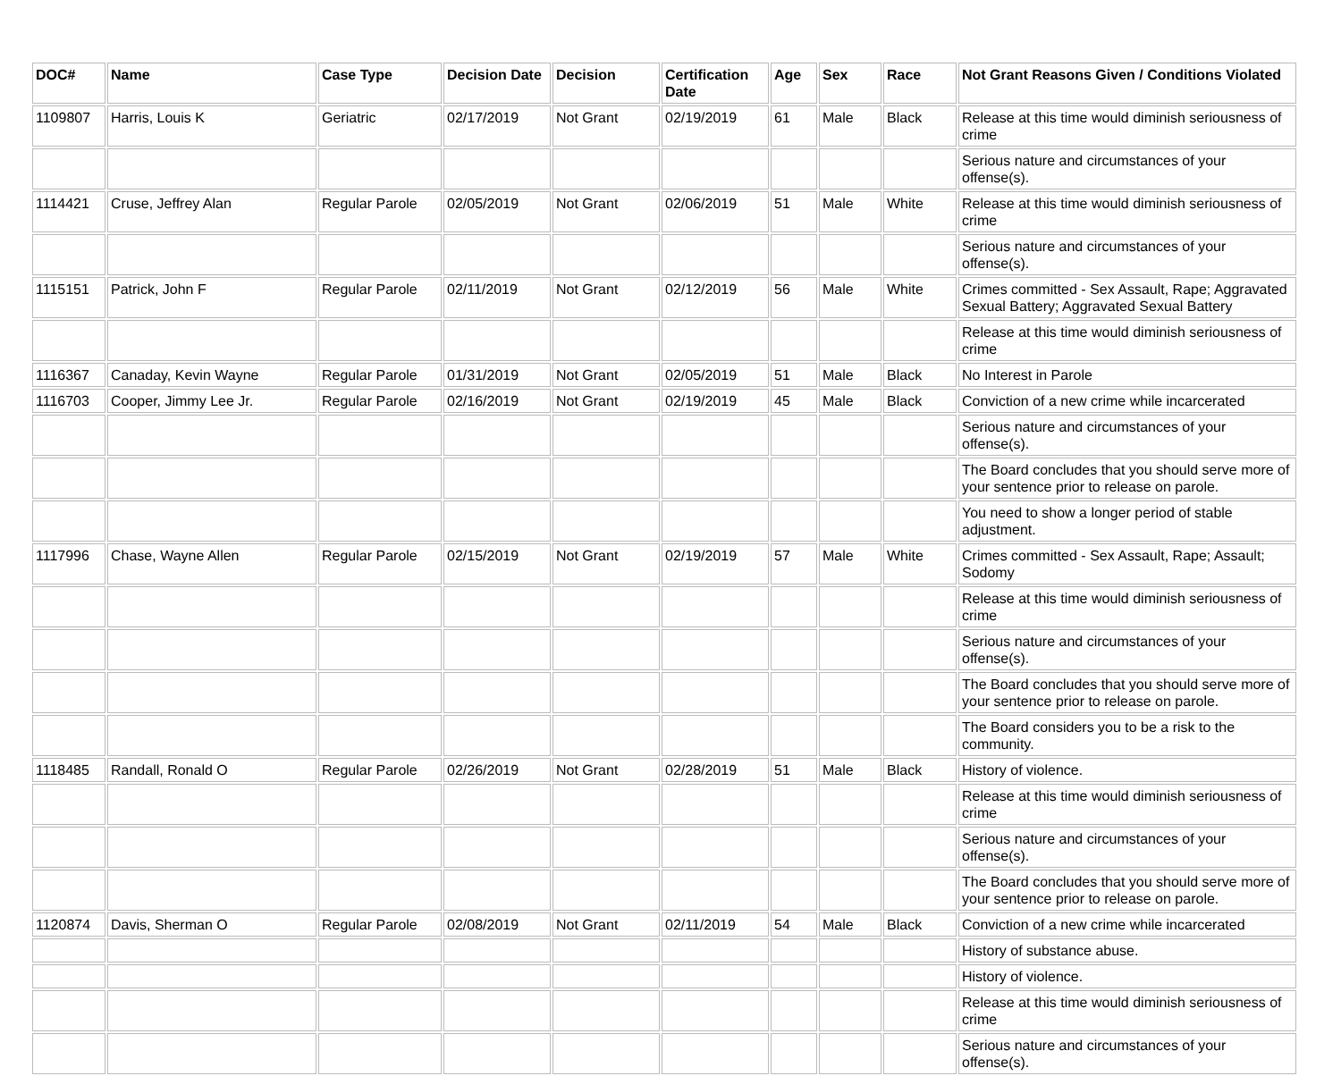| DOC# | Name | Case Type | Decision Date | Decision | Certification Date | Age | Sex | Race | Not Grant Reasons Given / Conditions Violated |
| --- | --- | --- | --- | --- | --- | --- | --- | --- | --- |
| 1109807 | Harris, Louis K | Geriatric | 02/17/2019 | Not Grant | 02/19/2019 | 61 | Male | Black | Release at this time would diminish seriousness of crime |
| | | | | | | | | | Serious nature and circumstances of your offense(s). |
| 1114421 | Cruse, Jeffrey Alan | Regular Parole | 02/05/2019 | Not Grant | 02/06/2019 | 51 | Male | White | Release at this time would diminish seriousness of crime |
| | | | | | | | | | Serious nature and circumstances of your offense(s). |
| 1115151 | Patrick, John F | Regular Parole | 02/11/2019 | Not Grant | 02/12/2019 | 56 | Male | White | Crimes committed - Sex Assault, Rape; Aggravated Sexual Battery; Aggravated Sexual Battery |
| | | | | | | | | | Release at this time would diminish seriousness of crime |
| 1116367 | Canaday, Kevin Wayne | Regular Parole | 01/31/2019 | Not Grant | 02/05/2019 | 51 | Male | Black | No Interest in Parole |
| 1116703 | Cooper, Jimmy Lee Jr. | Regular Parole | 02/16/2019 | Not Grant | 02/19/2019 | 45 | Male | Black | Conviction of a new crime while incarcerated |
| | | | | | | | | | Serious nature and circumstances of your offense(s). |
| | | | | | | | | | The Board concludes that you should serve more of your sentence prior to release on parole. |
| | | | | | | | | | You need to show a longer period of stable adjustment. |
| 1117996 | Chase, Wayne Allen | Regular Parole | 02/15/2019 | Not Grant | 02/19/2019 | 57 | Male | White | Crimes committed - Sex Assault, Rape; Assault; Sodomy |
| | | | | | | | | | Release at this time would diminish seriousness of crime |
| | | | | | | | | | Serious nature and circumstances of your offense(s). |
| | | | | | | | | | The Board concludes that you should serve more of your sentence prior to release on parole. |
| | | | | | | | | | The Board considers you to be a risk to the community. |
| 1118485 | Randall, Ronald O | Regular Parole | 02/26/2019 | Not Grant | 02/28/2019 | 51 | Male | Black | History of violence. |
| | | | | | | | | | Release at this time would diminish seriousness of crime |
| | | | | | | | | | Serious nature and circumstances of your offense(s). |
| | | | | | | | | | The Board concludes that you should serve more of your sentence prior to release on parole. |
| 1120874 | Davis, Sherman O | Regular Parole | 02/08/2019 | Not Grant | 02/11/2019 | 54 | Male | Black | Conviction of a new crime while incarcerated |
| | | | | | | | | | History of substance abuse. |
| | | | | | | | | | History of violence. |
| | | | | | | | | | Release at this time would diminish seriousness of crime |
| | | | | | | | | | Serious nature and circumstances of your offense(s). |